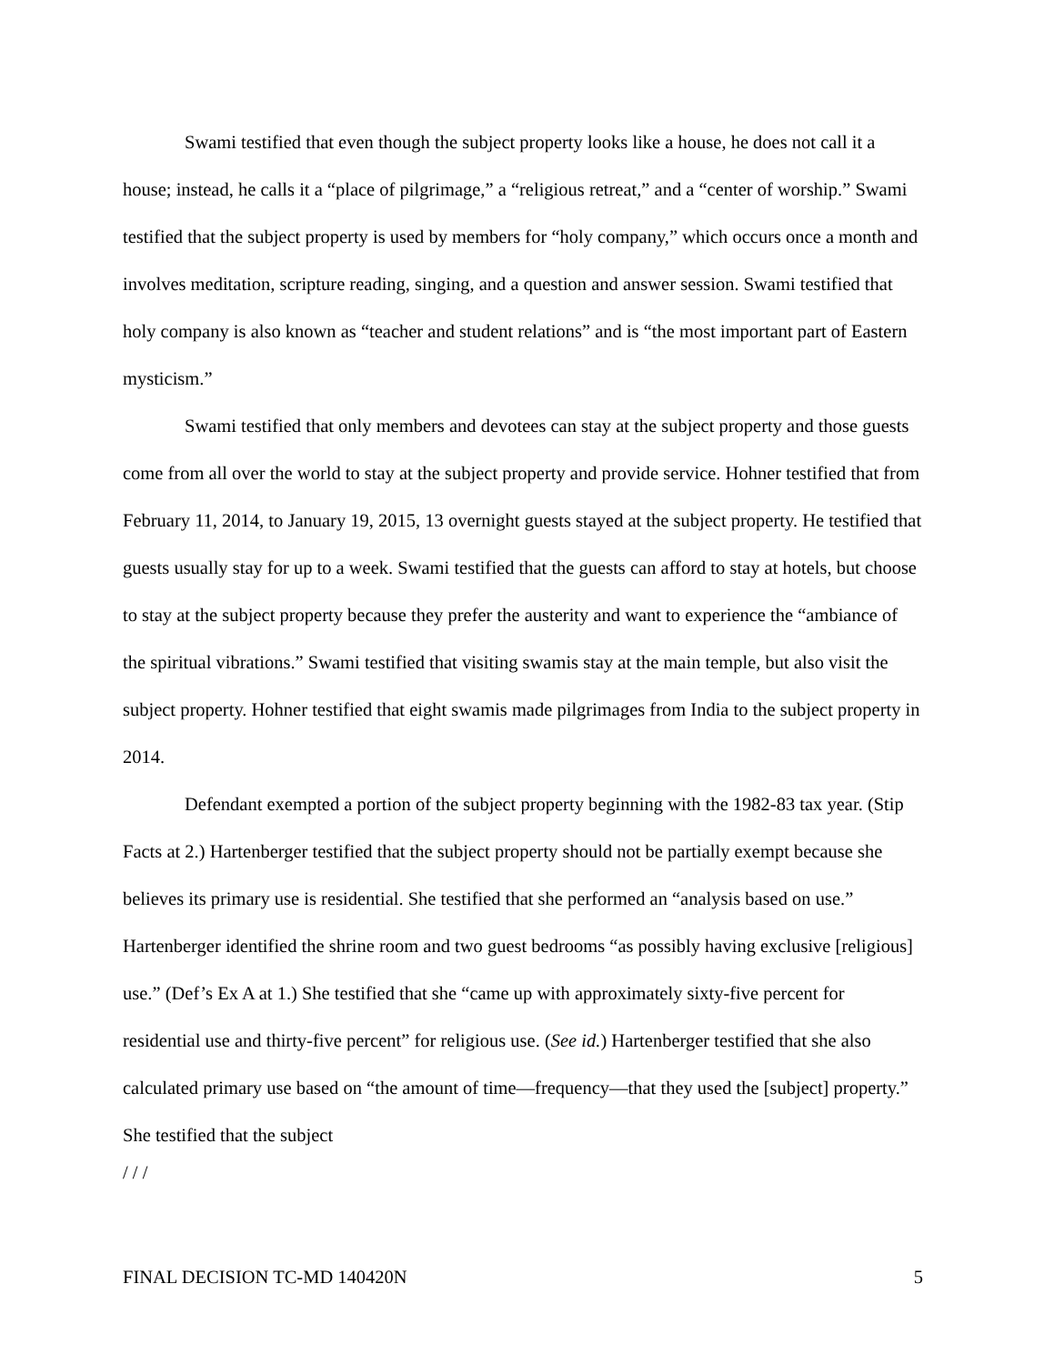Swami testified that even though the subject property looks like a house, he does not call it a house; instead, he calls it a “place of pilgrimage,” a “religious retreat,” and a “center of worship.” Swami testified that the subject property is used by members for “holy company,” which occurs once a month and involves meditation, scripture reading, singing, and a question and answer session. Swami testified that holy company is also known as “teacher and student relations” and is “the most important part of Eastern mysticism.”
Swami testified that only members and devotees can stay at the subject property and those guests come from all over the world to stay at the subject property and provide service. Hohner testified that from February 11, 2014, to January 19, 2015, 13 overnight guests stayed at the subject property. He testified that guests usually stay for up to a week. Swami testified that the guests can afford to stay at hotels, but choose to stay at the subject property because they prefer the austerity and want to experience the “ambiance of the spiritual vibrations.” Swami testified that visiting swamis stay at the main temple, but also visit the subject property. Hohner testified that eight swamis made pilgrimages from India to the subject property in 2014.
Defendant exempted a portion of the subject property beginning with the 1982-83 tax year. (Stip Facts at 2.) Hartenberger testified that the subject property should not be partially exempt because she believes its primary use is residential. She testified that she performed an “analysis based on use.” Hartenberger identified the shrine room and two guest bedrooms “as possibly having exclusive [religious] use.” (Def’s Ex A at 1.) She testified that she “came up with approximately sixty-five percent for residential use and thirty-five percent” for religious use. (See id.) Hartenberger testified that she also calculated primary use based on “the amount of time—frequency—that they used the [subject] property.” She testified that the subject
/ / /
FINAL DECISION TC-MD 140420N 5